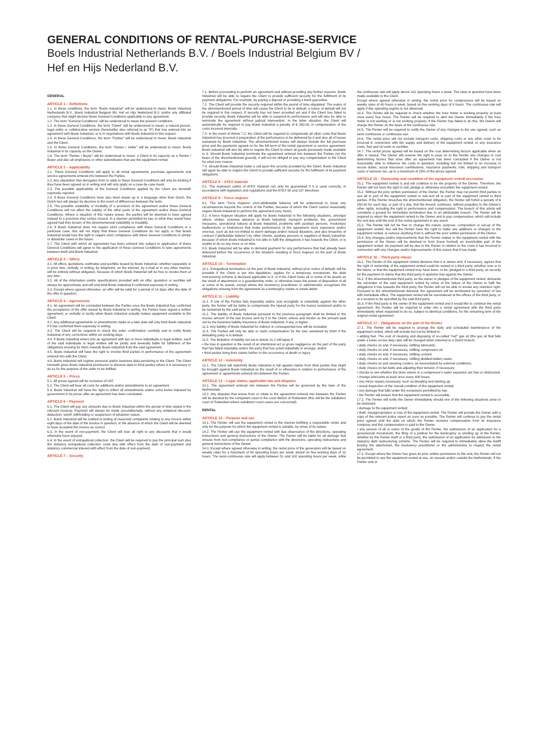GENERAL CONDITIONS OF RENTAL-PURCHASE-SERVICE
Boels Industrial Netherlands B.V. / Boels Industrial Belgium BV /
Hef en Hijs Nederland B.V.
GENERAL
ARTICLE 1 – Definitions
1.1. In these conditions, the term "Boels Industrial" will be understood to mean: Boels Industrial Netherlands B.V., Boels Industrial Belgium BV, Hef en Hijs Nederland B.V. and/or any affiliated company that might declare these General Conditions applicable to any agreement.
1.2. The term "General Conditions" will be understood to mean the present conditions.
1.3. In these General Conditions, the term "Client" will be understood to mean: a natural person, legal entity or collaborative venture (hereinafter also referred to as "it") that has entered into an agreement with Boels Industrial, or is in negotiations with Boels Industrial in this respect.
1.4. In these General Conditions, the term "Parties" will be understood to mean: Boels Industrial and the Client.
1.5. In these General Conditions, the term "Owner / Seller" will be understood to mean: Boels Industrial in its capacity as the Owner.
1.6. The term "Renter / Buyer" will be understood to mean: a Client in its capacity as a Renter / Buyer and also all employees or other subordinates that use the equipment rented.
ARTICLE 2 – Applicability
2.1. These General Conditions will apply to all rental agreements, purchase agreements and service agreements entered into between the Parties.
2.2. Any stipulation that derogates from or adds to these General Conditions will only be binding if they have been agreed on in writing and will only apply on a case-by-case basis.
2.3. The possible applicability of the General Conditions applied by the Client are herewith expressly rejected.
2.4. If these General Conditions have also been drawn up in a language other than Dutch, the Dutch text will always be decisive in the event of differences between the texts.
2.5. The possible voidability or invalidity of a provision of the agreement and/or these General Conditions will not affect the validity of the other parts of the agreement and/or these General Conditions. Where a situation of this nature arises, the parties will be deemed to have agreed instead to a provision that comes closest, in a manner permitted by law, to what they would have agreed had they known of the aforementioned voidability or invalidity.
2.6. If Boels Industrial does not require strict compliance with these General Conditions in a particular case, this will not imply that these General Conditions do not apply or that Boels Industrial would lose the right to require strict compliance with these General Conditions in similar or dissimilar cases in the future.
2.7. The Client with which an agreement has been entered into subject to application of these General Conditions will agree to the application of these General Conditions to later agreements between itself and Boels Industrial.
ARTICLE 3 – Offers
3.1. All offers, quotations, estimates and suchlike issued by Boels Industrial, whether separately or in price lists, verbally, in writing, by telephone, on the internet, by e-mail or in any other manner, will be entirely without obligation, because of which Boels Industrial will be free to revoke them at any time.
3.2. All of the information and/or specifications provided with an offer, quotation or suchlike will always be approximate and will only bind Boels Industrial if confirmed expressly in writing.
3.3. Except where agreed otherwise, an offer will be valid for a period of 14 days after the date of the offer in question.
ARTICLE 4 – Agreements
4.1. An agreement will be concluded between the Parties once the Boels Industrial has confirmed the acceptance of the offer issued by Boels Industrial in writing, the Parties have signed a written agreement, or verbally or tacitly when Boels Industrial actually makes equipment available to the Client.
4.2. Any additional agreements or amendments made at a later date will only bind Boels Industrial if it has confirmed them expressly in writing.
4.3. The Client will be required to check the order confirmation carefully and to notify Boels Industrial of any corrections within six working days.
4.4. If Boels Industrial enters into an agreement with two or more individuals or legal entities, each of the said individuals or legal entities will be jointly and severally liable for fulfilment of the obligations ensuing for them towards Boels Industrial from the said agreement.
4.5. Boels Industrial will have the right to involve third parties in performance of the agreement entered into with the Client.
4.6. Boels Industrial will register personal and/or business data pertaining to the Client. The Client herewith gives Boels Industrial permission to disclose data to third parties where it is necessary to do so for the purpose of the order to be fulfilled.
ARTICLE 5 – Prices
5.1. All prices agreed will be exclusive of VAT.
5.2. The Client will bear all costs for additions and/or amendments to an agreement.
5.3. Boels Industrial will have the right to reflect all amendments and/or extra levies imposed by government in its prices after an agreement has been concluded.
ARTICLE 6 – Payment
6.1. The Client will pay any amounts due to Boels Industrial within the period of time stated in the relevant invoices. Payment will always be made unconditionally, without any unilateral discount, deduction, setoff, withholding or suspension of whatever nature.
6.2. Boels Industrial will be notified in writing of reasoned complaints relating to any invoice within eight days of the date of the invoice in question, in the absence of which the Client will be deemed to have accepted the invoice as correct.
6.3. In the event of non-payment, the Client will lose all right to any discounts that it would otherwise have enjoyed.
6.4. In the event of extrajudicial collection, the Client will be required to pay the principal sum plus the statutory extrajudicial collection costs due with effect from the date of non-payment and statutory commercial interest with effect from the date of non-payment.
ARTICLE 7 – Security
7.1. Before proceeding to perform an agreement and without providing any further reasons, Boels Industrial will be able to require the Client to provide sufficient security for the fulfilment of its payment obligations. For example, by paying a deposit or providing a bank guarantee.
7.2. The Client will provide the security required within the period of time stipulated. The expiry of the aforementioned period of time will cause the Client to be in default; a notice of default will not be required in this respect. If security has not been provided yet and if the Client has failed to provide security, Boels Industrial will be able to suspend its performance and will also be able to terminate the agreement without judicial intervention. In the latter situation, the Client will automatically be required to pay Boels Industrial a penalty of € 250.00, in compensation of the costs incurred internally.
7.3. In the event of Article 7.2, the Client will be required to compensate all other costs that Boels Industrial has incurred in preparation of the performance to be delivered by it and also all of losses sustained by Boels Industrial. The aforementioned losses will always include the full purchase price and the payments agreed on for the full term of the rental agreement or service agreement. Boels Industrial will also be able to require the Client to return all goods previously made available to it. Should Boels Industrial terminate the agreement entered into between the Parties (on the basis of the aforementioned ground), it will not be obliged to pay any compensation to the Client for what ever reason.
7.4. Should Boels Industrial make a call upon the security provided by the Client, Boels Industrial will again be able to require the Client to provide sufficient security for the fulfilment of its payment obligations.
ARTICLE 8 – ATEX material
8.1. The explosion safety of ATEX material can only be guaranteed if it is used correctly, in accordance with legislation and regulations and the ATEX 95 and 137 directives.
ARTICLE 9 – Force majeure
9.1. The term "force majeure" (non-attributable failures) will be understood to mean any circumstances beyond the control of the Parties, because of which the Client cannot reasonably require Boels Industrial to perform the agreement (any more).
9.2. A force majeure situation will apply for Boels Industrial in the following situations, amongst others: strikes, sickness absence at Boels Industrial, transport problems, fire, government measures, operational failures at Boels Industrial, problems with auxiliary persons, involuntary malfunctions or hindrances that make performance of the agreement more expensive and/or onerous, such as but not limited to storm damage and/or natural disasters, and also breaches of contract ("attributable failures") by other Clients, auxiliary persons or suppliers of Boels Industrial, because of which Boels Industrial is not able to fulfil the obligations it has towards the Client, or is unable to do so any more or on time.
9.3. Boels Industrial will be able to demand payment for any performance that had already been delivered before the occurrence of the situation resulting in force majeure on the part of Boels Industrial.
ARTICLE 10 – Termination
10.1. Extrajudicial termination on the part of Boels Industrial, without prior notice of default, will be possible if the Client is put into liquidation, applies for a temporary moratorium, the debt restructuring scheme is declared applicable to it, or if the Client loses all or some of its assets as the result of attachment or a guardianship order, or otherwise loses the power of disposition of all or some of its assets, except where the insolvency practitioner or administrator recognises the obligations ensuing from the agreement as a bankruptcy estate or estate debts.
ARTICLE 11 – Liability
11.1. If one of the Parties fails imputably and/or acts wrongfully or unlawfully against the other party, the former will be liable to compensate the injured party for the losses sustained and/or to be sustained by the said party.
11.2. The liability of Boels Industrial pursuant to the previous paragraph shall be limited to the invoice amount of the last invoice sent by it to the Client, unless and insofar as the amount paid out by the business liability insurance of Boels Industrial, if any, is higher.
11.3. Any liability of Boels Industrial for indirect or consequential loss will be excluded.
11.4. The Parties will only be able to claim compensation for the loss sustained by them if the defaulting party is in default.
11.5. The limitation of liability set out in Article 11.2 will lapse if:
• the loss in question is the result of an intentional act or gross negligence on the part of the party that has failed imputably and/or the party that has acted unlawfully or wrongly; and/or
• third parties bring their claims further to the occurrence of death or injury.
ARTICLE 12 – Indemnity
12.1. The Client will indemnify Boels Industrial in full against claims from third parties that might be brought against Boels Industrial as the result of or otherwise in relation to performance of the agreement or agreements entered into between the Parties.
ARTICLE 13 – Legal claims, applicable law and disputes
13.1. The agreement entered into between the Parties will be governed by the laws of the Netherlands.
13.2. Any disputes that ensue from or relate to the agreement entered into between the Parties will be decided by the competent court in the court district of Rotterdam (this will be the subdistrict court of Rotterdam where subdistrict court cases are concerned).
RENTAL
ARTICLE 14 – Purpose and use
14.1. The Renter will use the equipment rented in the manner befitting a responsible renter and only for the purpose for which the equipment rented is suitable, by virtue of its nature.
14.2. The Renter will use the equipment rented with due observance of the directions, operating instructions and general instructions of the Owner. The Renter will be liable for all damage that ensues from non-compliance or partial compliance with the directions, operating instructions and general instructions of the Owner.
14.3. Except where agreed otherwise in writing, the rental price of the generators will be based on weekly rates for a maximum of 50 operating hours per week, based on five working days of 10 hours. The semi-continuous rate will apply between 51 and 100 operating hours per week, while the continuous rate will apply above 101 operating hours a week. The rates in question have been made available to the Client.
Except where agreed otherwise in writing, the rental price for compressors will be based on weekly rates of 40 hours a week, based on five working days of 8 hours. The continuous rate will apply if this operating regime is not observed.
14.4. The Renter will be required to check whether the hour meter is working properly at least once every four hours. The Renter will be required to alert the Owner immediately if the hour meter is not working or is not working properly. If the Renter has failed to do this, the Owner will charge the Renter on the basis of the continuous rate.
14.5. The Renter will be required to notify the Owner of any changes to the use agreed, such as semi-continuous or continuous use.
14.6. The rental price will not include transport costs, shipping costs or any other costs to be incurred in connection with the supply and delivery of the equipment rented, or any insurance costs, fuel and oil costs or suchlike.
14.7. The rental prices agreed will be based on the cost determining factors applicable when an offer is issued. The Owner will reserve the right to pass on to the Renter any changes in cost determining factors that arise after an agreement has been concluded if the Owner is not reasonably able to influence the costs in question, including but not limited to an increase in excise duties, social insurance contributions, insurance payments, tolls, shipping and transport costs or turnover tax, up to a maximum of 25% of the prices agreed.
ARTICLE 15 – Ownership and condition of the equipment rented/ accession
15.1. The equipment rented is and will continue to be the property of the Owner. Therefore, the Renter will not have the right to sell, pledge or otherwise encumber the equipment rented.
15.2. Without the prior written permission of the Owner, the Renter may not permit third parties to use all or part of the equipment rented or sub-rent all or part of the equipment rented to third parties. If the Renter breaches the aforementioned obligation, the Renter will forfeit a penalty of € 250.00 for each day, or part of a day, that the breach continues, without prejudice to the Owner's other rights, including the right to performance and compensation. The breach of this article will constitute a ground for immediate termination due to an attributable breach. The Renter will be required to return the equipment rented to the Owner and to pay compensation, which will include the rent due until the end of the rental agreement in any event.
15.3. The Renter will not be free to change the nature, purpose, composition or set-up of the equipment rented. Nor will the Renter have the right to make any additions or changes to the equipment rented, or remove anything from it, without the prior written permission of the Owner.
15.4. Any changes and/or improvements that the Renter makes to the equipment rented with the permission of the Owner will be deemed to form (have formed) an inextricable part of the equipment rented. No payment will be due to the Renter in relation to the costs it has incurred in connection with any changes and/or improvements of this nature that it has made.
ARTICLE 16 – Third-party clause
16.1. The Renter of the equipment rented declares that it is aware and, if necessary, agrees that the right of ownership of the equipment rented could be vested in a third party, whether now or in the future, or that the equipment rented may have been, or be, pledged to a third party, as security for the payment of claims that the third party in question has against the Owner.
16.2. If the aforementioned third party, as the owner or pledgee of the equipment rented, demands the surrender of the said equipment rented by virtue of the failure of the Owner to fulfil the obligations it has towards the third party, the Renter will not be able to invoke any retention right. Pursuant to the aforementioned demand, the agreement will be terminated by operation of law with immediate effect. The equipment rented will be surrendered at the offices of the third party, or at a location to be specified by the said third party.
16.3. If the third party is the owner of the equipment rented and it would like to continue the rental agreement, the Renter will be required to enter into a rental agreement with the third party immediately when requested to do so, subject to identical conditions, for the remaining term of the original rental agreement.
ARTICLE 17 – Obligations on the part of the Renter
17.1. The Renter will be required to arrange the daily and scheduled maintenance of the equipment rented, which will include but not be limited to:
• adding fuel. The cost of cleaning and disposing of so-called "red" gas oil (the gas oil that falls under a lower excise duty rate) will be charged when returned to a Dutch branch;
• daily checks on and, if necessary, refilling lubricants;
• daily checks on and, if necessary, refilling compressor oil;
• daily checks on and, if necessary, refilling coolant;
• daily checks on and, if necessary, refilling distilled battery water;
• daily checks on and cleaning coolers, as necessitated by external conditions;
• daily checks on fan belts and adjusting their tension, if necessary;
• checks to see whether the drain valves in a compressor's water separator are free or obstructed;
• change lubricants at least once every 400 hours;
• any minor repairs necessary, such as bleeding and starting up;
• visual inspection of the overall condition of the equipment rented.
• any damage that falls under the exclusions permitted by law.
• the Renter will ensure that the equipment rented is accessible.
17.2. The Renter will notify the Owner immediately should one of the following situations arise or be imminent:
• damage to the equipment rented;
• theft, misappropriation or loss of the equipment rented. The Renter will provide the Owner with a copy of the relevant police report as soon as possible. The Renter will continue to pay the rental price agreed until the date on which the Renter receives compensation from its insurance company and this compensation is paid to the Owner.
• any seizure of all or some of the goods of the Renter, the submission of an application for a (provisional) moratorium, the filing of a petition for the bankruptcy or winding up of the Renter, whether by the Renter itself or a third party, the submission of an application for admission to the statutory debt restructuring scheme. The Renter will be required to immediately allow the bailiff levying the attachment, the insolvency practitioner or the administrator to inspect the rental agreement.
17.3. Except where the Owner has given its prior written permission to this end, the Renter will not be permitted to use the equipment rented at sea, on vessels and/or outside the Netherlands. If the Renter acts in